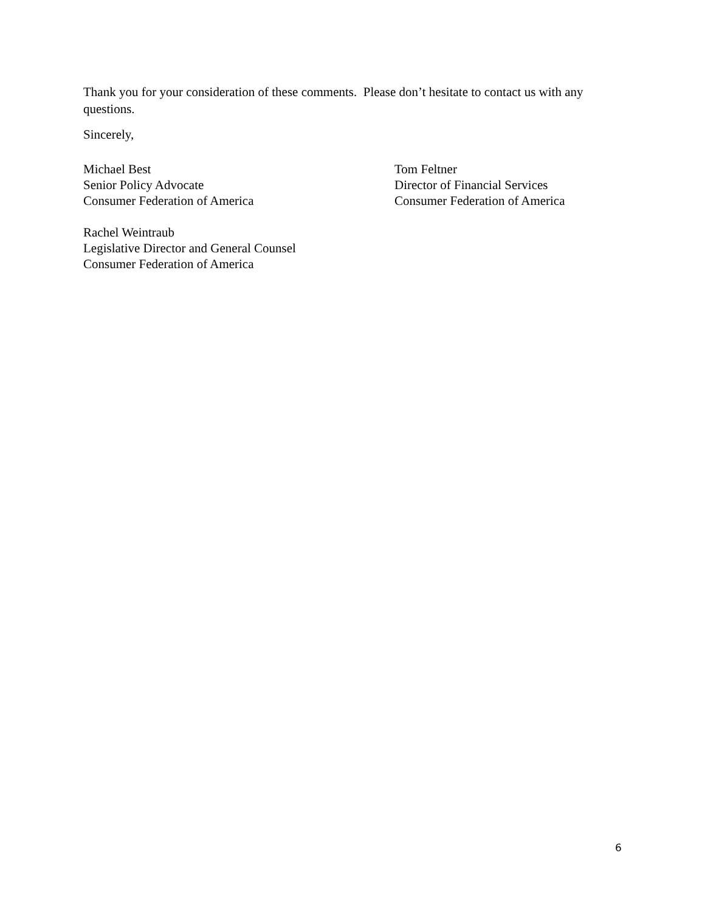Thank you for your consideration of these comments. Please don’t hesitate to contact us with any questions.
Sincerely,
Michael Best
Senior Policy Advocate
Consumer Federation of America
Tom Feltner
Director of Financial Services
Consumer Federation of America
Rachel Weintraub
Legislative Director and General Counsel
Consumer Federation of America
6